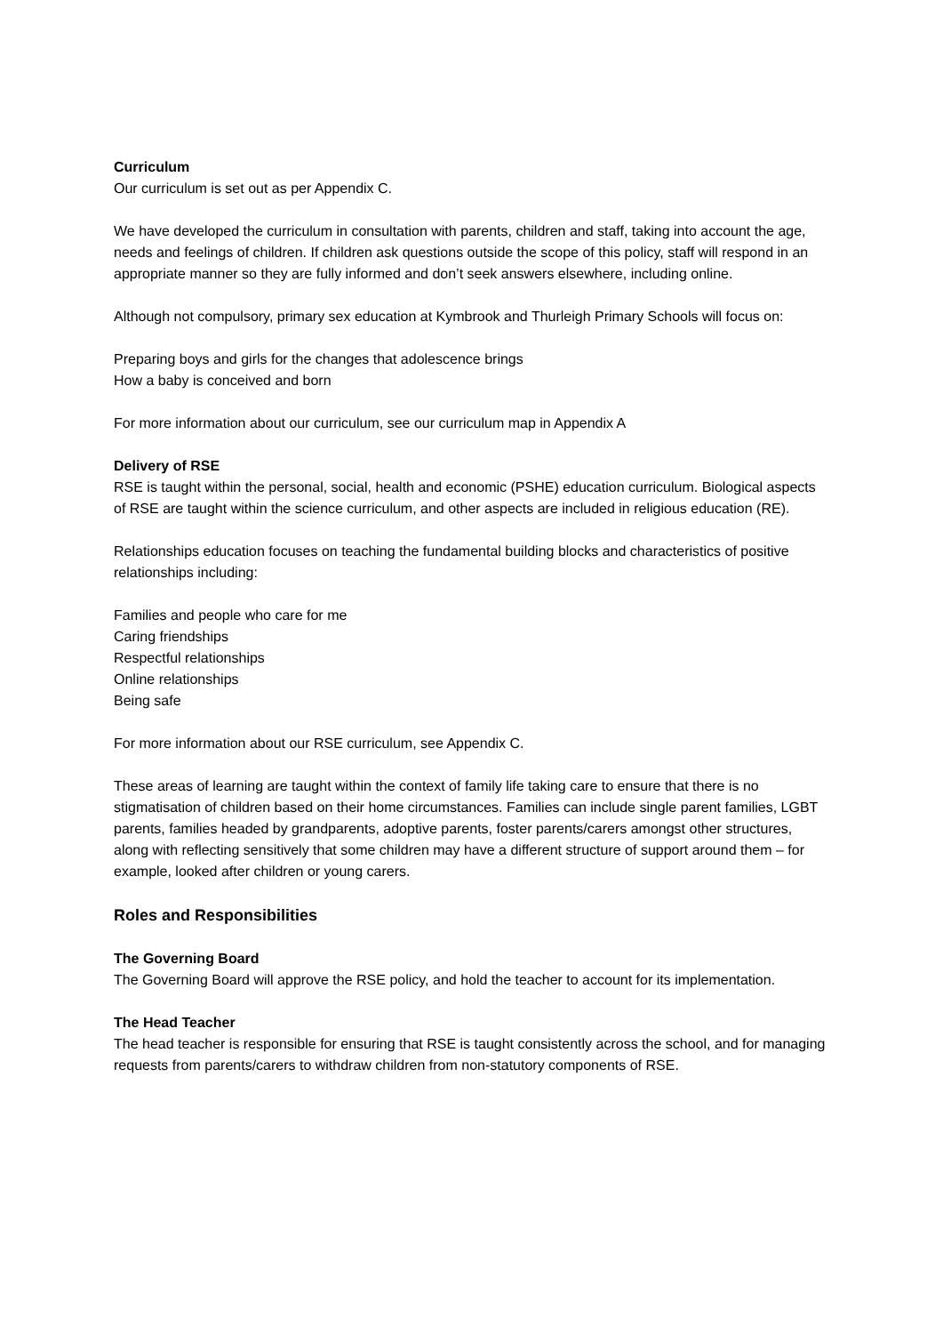Curriculum
Our curriculum is set out as per Appendix C.
We have developed the curriculum in consultation with parents, children and staff, taking into account the age, needs and feelings of children. If children ask questions outside the scope of this policy, staff will respond in an appropriate manner so they are fully informed and don’t seek answers elsewhere, including online.
Although not compulsory, primary sex education at Kymbrook and Thurleigh Primary Schools will focus on:
Preparing boys and girls for the changes that adolescence brings
How a baby is conceived and born
For more information about our curriculum, see our curriculum map in Appendix A
Delivery of RSE
RSE is taught within the personal, social, health and economic (PSHE) education curriculum. Biological aspects of RSE are taught within the science curriculum, and other aspects are included in religious education (RE).
Relationships education focuses on teaching the fundamental building blocks and characteristics of positive relationships including:
Families and people who care for me
Caring friendships
Respectful relationships
Online relationships
Being safe
For more information about our RSE curriculum, see Appendix C.
These areas of learning are taught within the context of family life taking care to ensure that there is no stigmatisation of children based on their home circumstances. Families can include single parent families, LGBT parents, families headed by grandparents, adoptive parents, foster parents/carers amongst other structures, along with reflecting sensitively that some children may have a different structure of support around them – for example, looked after children or young carers.
Roles and Responsibilities
The Governing Board
The Governing Board will approve the RSE policy, and hold the teacher to account for its implementation.
The Head Teacher
The head teacher is responsible for ensuring that RSE is taught consistently across the school, and for managing requests from parents/carers to withdraw children from non-statutory components of RSE.